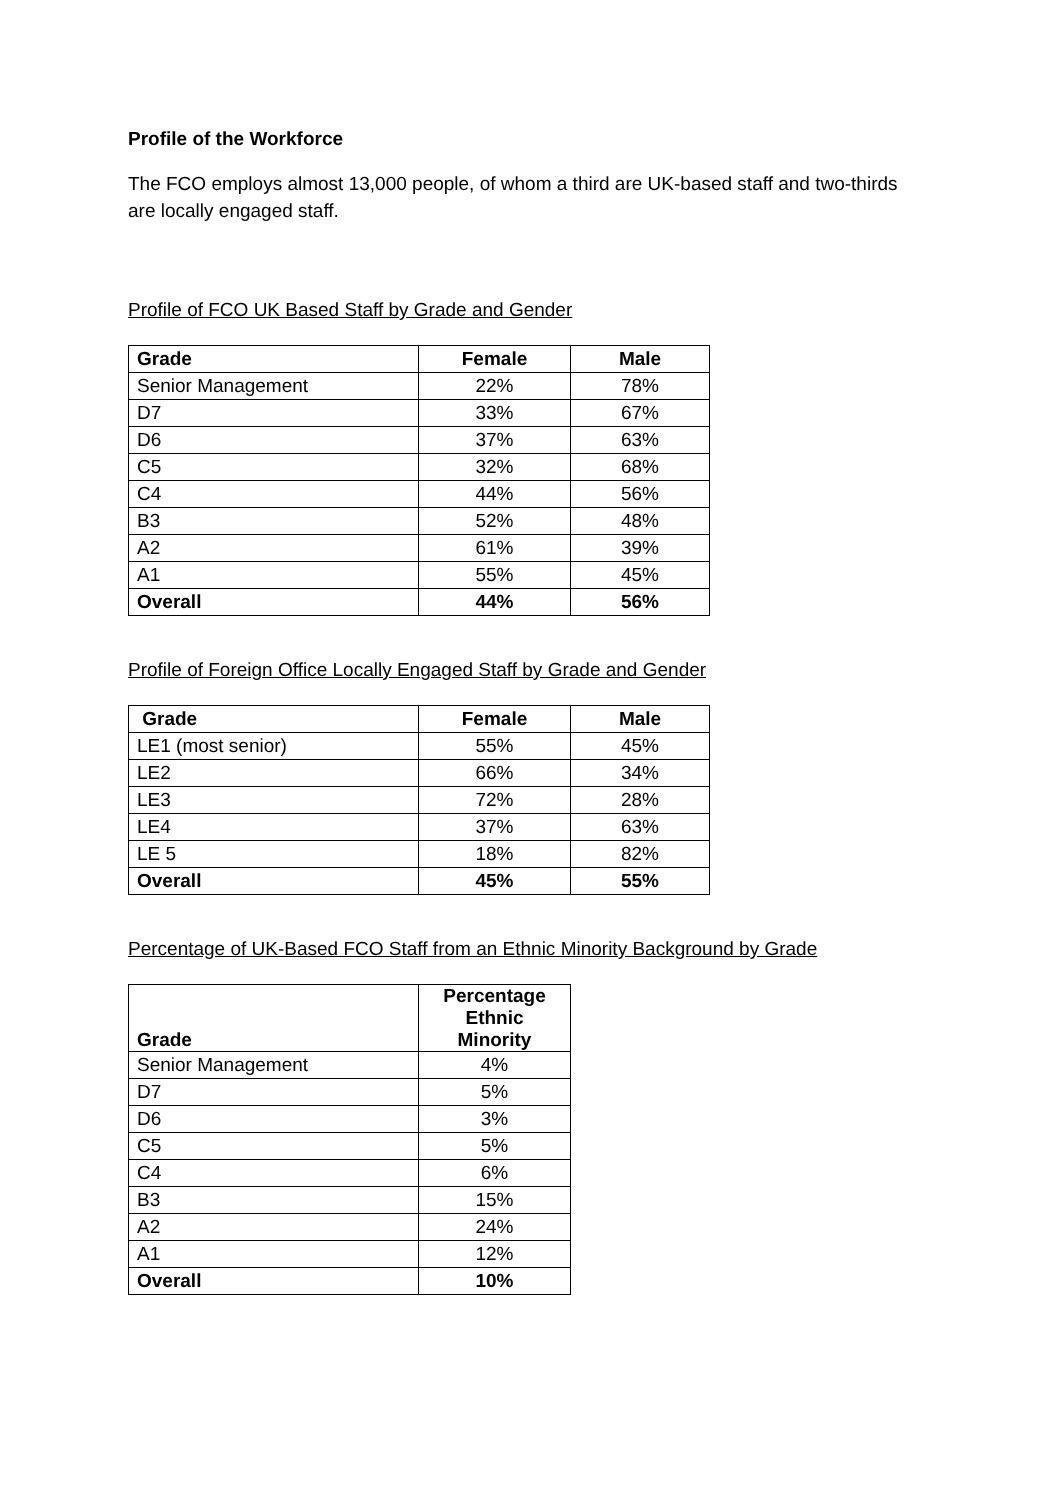Profile of the Workforce
The FCO employs almost 13,000 people, of whom a third are UK-based staff and two-thirds are locally engaged staff.
Profile of FCO UK Based Staff by Grade and Gender
| Grade | Female | Male |
| --- | --- | --- |
| Senior Management | 22% | 78% |
| D7 | 33% | 67% |
| D6 | 37% | 63% |
| C5 | 32% | 68% |
| C4 | 44% | 56% |
| B3 | 52% | 48% |
| A2 | 61% | 39% |
| A1 | 55% | 45% |
| Overall | 44% | 56% |
Profile of Foreign Office Locally Engaged Staff by Grade and Gender
| Grade | Female | Male |
| --- | --- | --- |
| LE1 (most senior) | 55% | 45% |
| LE2 | 66% | 34% |
| LE3 | 72% | 28% |
| LE4 | 37% | 63% |
| LE 5 | 18% | 82% |
| Overall | 45% | 55% |
Percentage of UK-Based FCO Staff from an Ethnic Minority Background by Grade
| Grade | Percentage Ethnic Minority |
| --- | --- |
| Senior Management | 4% |
| D7 | 5% |
| D6 | 3% |
| C5 | 5% |
| C4 | 6% |
| B3 | 15% |
| A2 | 24% |
| A1 | 12% |
| Overall | 10% |